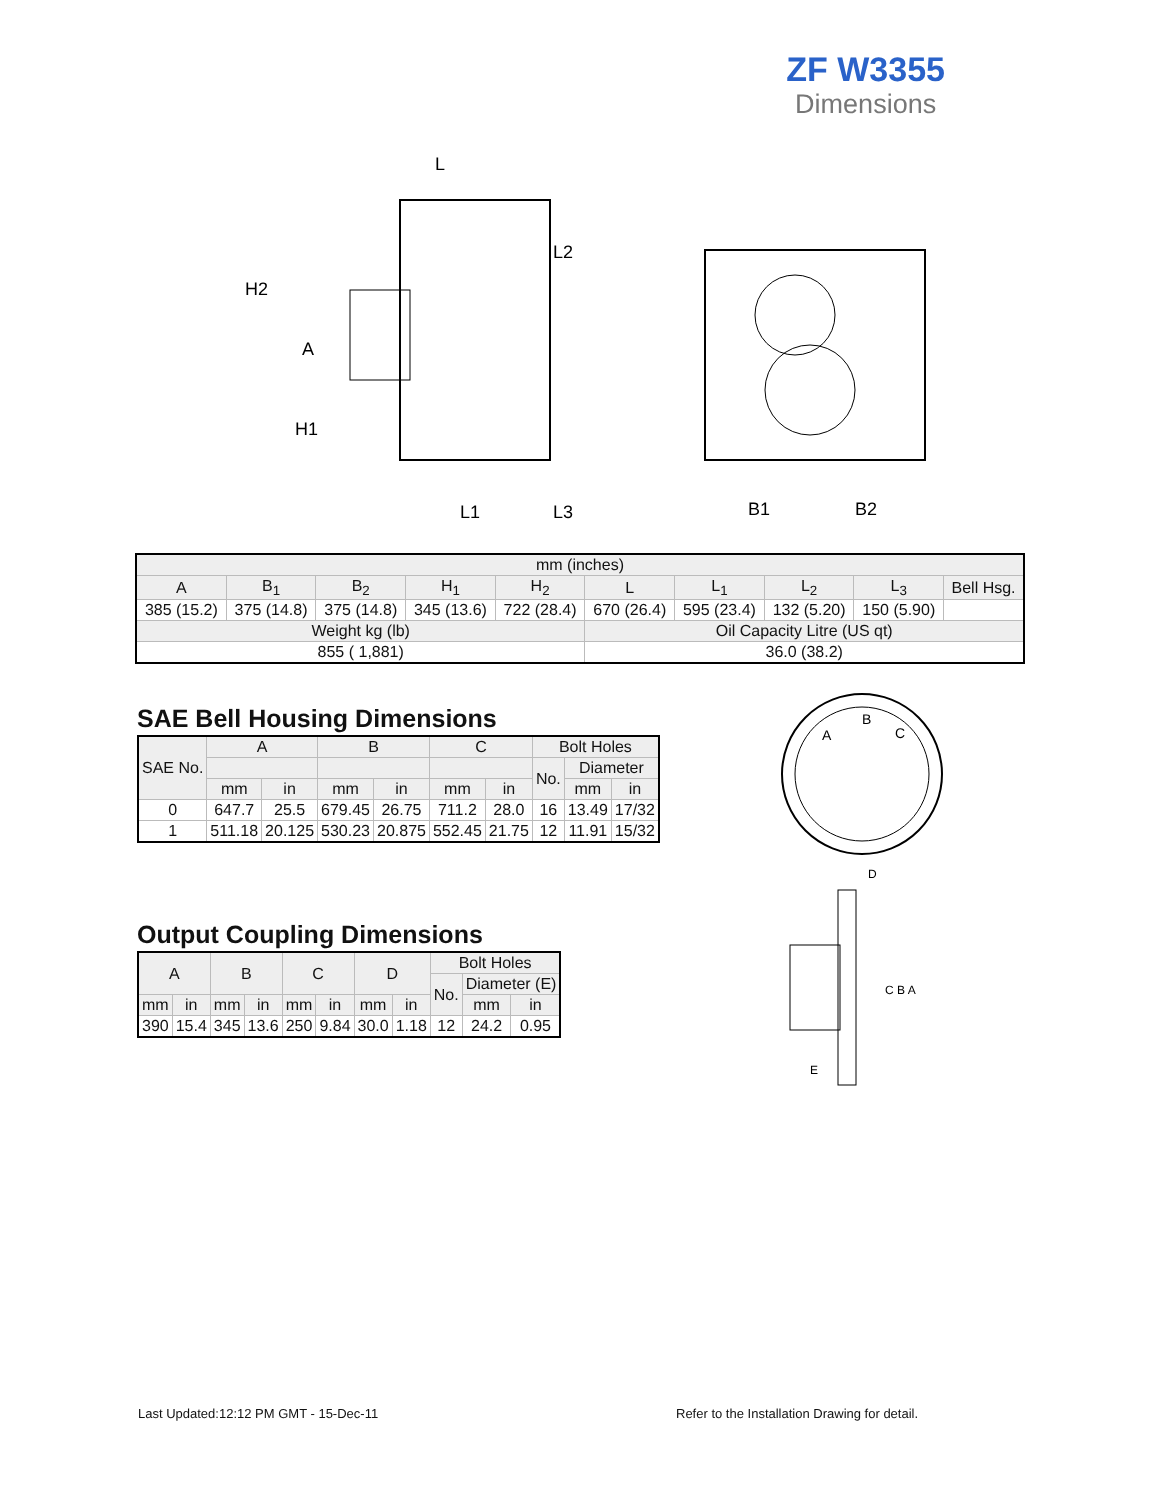ZF W3355
Dimensions
L
H2
A
H1
L2
L1
L3
B1
B2
| mm (inches) | | | | | | | | | |
| --- | --- | --- | --- | --- | --- | --- | --- | --- | --- |
| A | B<sub>1</sub> | B<sub>2</sub> | H<sub>1</sub> | H<sub>2</sub> | L | L<sub>1</sub> | L<sub>2</sub> | L<sub>3</sub> | Bell Hsg. |
| 385 (15.2) | 375 (14.8) | 375 (14.8) | 345 (13.6) | 722 (28.4) | 670 (26.4) | 595 (23.4) | 132 (5.20) | 150 (5.90) | |
| Weight kg (lb) | | | | | Oil Capacity Litre (US qt) | | | | |
| 855 ( 1,881) | | | | | 36.0 (38.2) | | | | |
SAE Bell Housing Dimensions
| SAE No. | A | | B | | C | | Bolt Holes | | |
| --- | --- | --- | --- | --- | --- | --- | --- | --- | --- |
| | | | | | | | No. | Diameter | |
| | mm | in | mm | in | mm | in | | mm | in |
| 0 | 647.7 | 25.5 | 679.45 | 26.75 | 711.2 | 28.0 | 16 | 13.49 | 17/32 |
| 1 | 511.18 | 20.125 | 530.23 | 20.875 | 552.45 | 21.75 | 12 | 11.91 | 15/32 |
Output Coupling Dimensions
| A | | B | | C | | D | | Bolt Holes | | |
| --- | --- | --- | --- | --- | --- | --- | --- | --- | --- | --- |
| | | | | | | | | No. | Diameter (E) | |
| mm | in | mm | in | mm | in | mm | in | | mm | in |
| 390 | 15.4 | 345 | 13.6 | 250 | 9.84 | 30.0 | 1.18 | 12 | 24.2 | 0.95 |
A
B
C
D
C B A
E
Last Updated:12:12 PM GMT - 15-Dec-11
Refer to the Installation Drawing for detail.